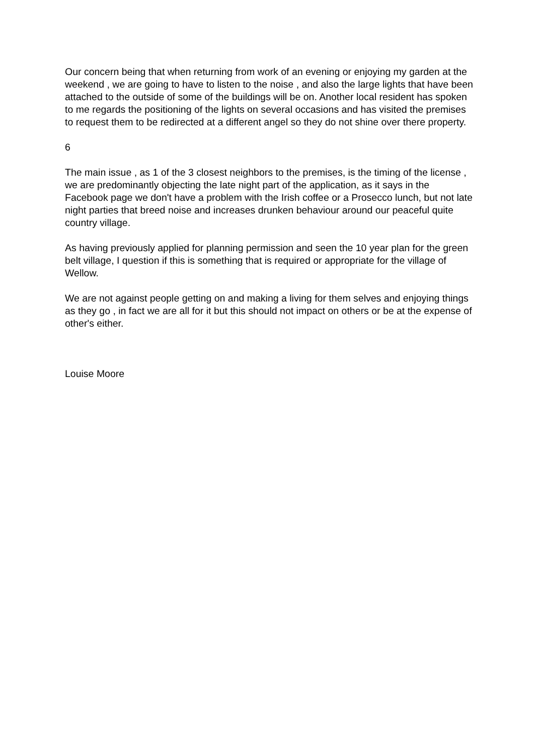Our concern being that when returning from work of an evening or enjoying my garden at the weekend , we are going to have to listen to the noise , and also the large lights that have been attached to the outside of some of the buildings will be on. Another local resident has spoken to me regards the positioning of the lights on several occasions and has visited the premises to request them to be redirected at a different angel so they do not shine over there property.
6
The main issue , as 1 of the 3 closest neighbors to the premises, is the timing of the license , we are predominantly objecting the late night part of the application, as it says in the Facebook page we don't have a problem with the Irish coffee or a Prosecco lunch, but not late night parties that breed noise and increases drunken behaviour around our peaceful quite country village.
As having previously applied for planning permission and seen the 10 year plan for the green belt village, I question if this is something that is required or appropriate for the village of Wellow.
We are not against people getting on and making a living for them selves and enjoying things as they go , in fact we are all for it but this should not impact on others or be at the expense of other's either.
Louise Moore